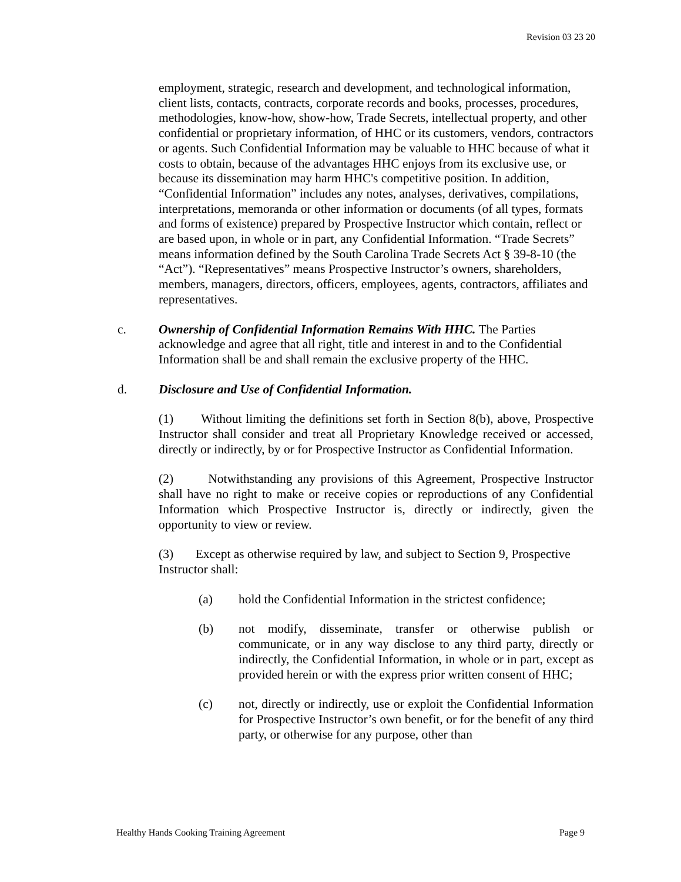Revision 03 23 20
employment, strategic, research and development, and technological information, client lists, contacts, contracts, corporate records and books, processes, procedures, methodologies, know-how, show-how, Trade Secrets, intellectual property, and other confidential or proprietary information, of HHC or its customers, vendors, contractors or agents. Such Confidential Information may be valuable to HHC because of what it costs to obtain, because of the advantages HHC enjoys from its exclusive use, or because its dissemination may harm HHC's competitive position. In addition, “Confidential Information” includes any notes, analyses, derivatives, compilations, interpretations, memoranda or other information or documents (of all types, formats and forms of existence) prepared by Prospective Instructor which contain, reflect or are based upon, in whole or in part, any Confidential Information. “Trade Secrets” means information defined by the South Carolina Trade Secrets Act § 39-8-10 (the “Act”). “Representatives” means Prospective Instructor’s owners, shareholders, members, managers, directors, officers, employees, agents, contractors, affiliates and representatives.
c. Ownership of Confidential Information Remains With HHC. The Parties acknowledge and agree that all right, title and interest in and to the Confidential Information shall be and shall remain the exclusive property of the HHC.
d. Disclosure and Use of Confidential Information.
(1) Without limiting the definitions set forth in Section 8(b), above, Prospective Instructor shall consider and treat all Proprietary Knowledge received or accessed, directly or indirectly, by or for Prospective Instructor as Confidential Information.
(2) Notwithstanding any provisions of this Agreement, Prospective Instructor shall have no right to make or receive copies or reproductions of any Confidential Information which Prospective Instructor is, directly or indirectly, given the opportunity to view or review.
(3) Except as otherwise required by law, and subject to Section 9, Prospective Instructor shall:
(a) hold the Confidential Information in the strictest confidence;
(b) not modify, disseminate, transfer or otherwise publish or communicate, or in any way disclose to any third party, directly or indirectly, the Confidential Information, in whole or in part, except as provided herein or with the express prior written consent of HHC;
(c) not, directly or indirectly, use or exploit the Confidential Information for Prospective Instructor’s own benefit, or for the benefit of any third party, or otherwise for any purpose, other than
Healthy Hands Cooking Training Agreement Page 9